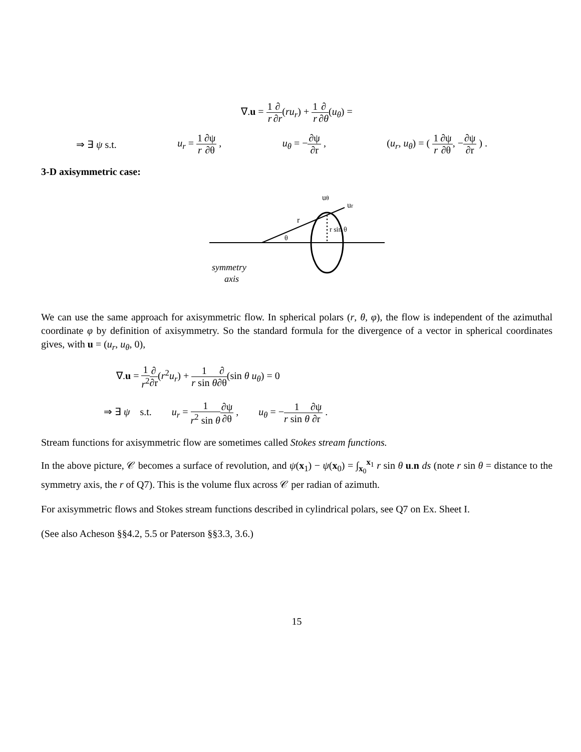∇.u = 1 r∂ ∂r(ru<sub>r</sub>) + 1 r∂ ∂θ(u<sub>θ</sub>) =
⇒ ∃ ψ s.t. u<sub>r</sub> = 1 r∂ψ ∂θ , u<sub>θ</sub> = −∂ψ ∂r , (u<sub>r</sub>, u<sub>θ</sub>) = ( 1 r∂ψ ∂θ, −∂ψ ∂r ) .
3-D axisymmetric case:
uθ
ur
r
r sin θ
θ
symmetry
axis
We can use the same approach for axisymmetric flow. In spherical polars (r, θ, φ), the flow is independent of the azimuthal coordinate φ by definition of axisymmetry. So the standard formula for the divergence of a vector in spherical coordinates gives, with u = (u<sub>r</sub>, u<sub>θ</sub>, 0),
∇.u = 1 r<sup>2</sup>∂ ∂r(r<sup>2</sup>u<sub>r</sub>) + 1 r sin θ∂ ∂θ(sin θ u<sub>θ</sub>) = 0
⇒ ∃ ψ s.t. u<sub>r</sub> = 1 r<sup>2</sup> sin θ∂ψ ∂θ , u<sub>θ</sub> = −1 r sin θ∂ψ ∂r .
Stream functions for axisymmetric flow are sometimes called Stokes stream functions.
In the above picture, 𝒞 becomes a surface of revolution, and ψ(x<sub>1</sub>) − ψ(x<sub>0</sub>) = ∫<sub>x<sub>0</sub></sub><sup>x<sub>1</sub></sup> r sin θ u.n ds (note r sin θ = distance to the symmetry axis, the r of Q7). This is the volume flux across 𝒞 per radian of azimuth.
For axisymmetric flows and Stokes stream functions described in cylindrical polars, see Q7 on Ex. Sheet I.
(See also Acheson §§4.2, 5.5 or Paterson §§3.3, 3.6.)
15